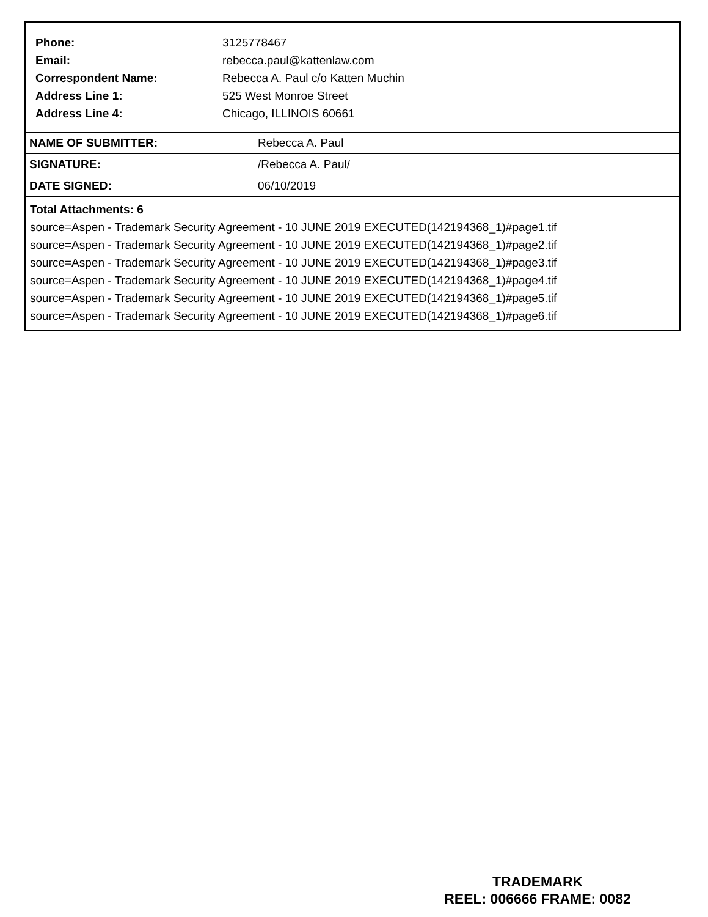Phone: 3125778467
Email: rebecca.paul@kattenlaw.com
Correspondent Name: Rebecca A. Paul c/o Katten Muchin
Address Line 1: 525 West Monroe Street
Address Line 4: Chicago, ILLINOIS 60661
| NAME OF SUBMITTER: | Rebecca A. Paul |
| SIGNATURE: | /Rebecca A. Paul/ |
| DATE SIGNED: | 06/10/2019 |
Total Attachments: 6
source=Aspen - Trademark Security Agreement - 10 JUNE 2019 EXECUTED(142194368_1)#page1.tif
source=Aspen - Trademark Security Agreement - 10 JUNE 2019 EXECUTED(142194368_1)#page2.tif
source=Aspen - Trademark Security Agreement - 10 JUNE 2019 EXECUTED(142194368_1)#page3.tif
source=Aspen - Trademark Security Agreement - 10 JUNE 2019 EXECUTED(142194368_1)#page4.tif
source=Aspen - Trademark Security Agreement - 10 JUNE 2019 EXECUTED(142194368_1)#page5.tif
source=Aspen - Trademark Security Agreement - 10 JUNE 2019 EXECUTED(142194368_1)#page6.tif
TRADEMARK
REEL: 006666 FRAME: 0082